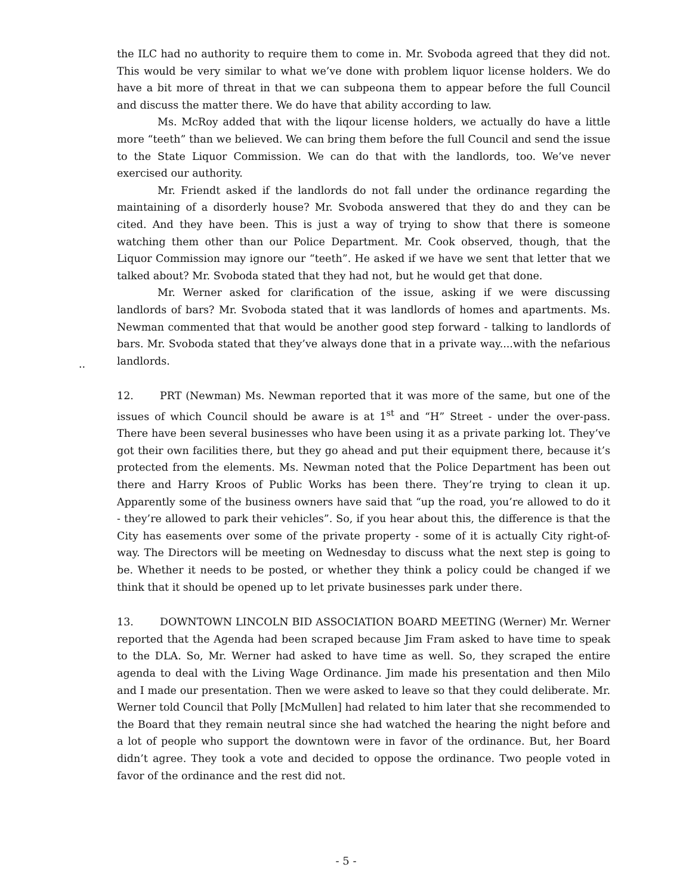the ILC had no authority to require them to come in. Mr. Svoboda agreed that they did not. This would be very similar to what we’ve done with problem liquor license holders. We do have a bit more of threat in that we can subpeona them to appear before the full Council and discuss the matter there. We do have that ability according to law.
Ms. McRoy added that with the liqour license holders, we actually do have a little more “teeth” than we believed. We can bring them before the full Council and send the issue to the State Liquor Commission. We can do that with the landlords, too. We’ve never exercised our authority.
Mr. Friendt asked if the landlords do not fall under the ordinance regarding the maintaining of a disorderly house? Mr. Svoboda answered that they do and they can be cited. And they have been. This is just a way of trying to show that there is someone watching them other than our Police Department. Mr. Cook observed, though, that the Liquor Commission may ignore our “teeth”. He asked if we have we sent that letter that we talked about? Mr. Svoboda stated that they had not, but he would get that done.
Mr. Werner asked for clarification of the issue, asking if we were discussing landlords of bars? Mr. Svoboda stated that it was landlords of homes and apartments. Ms. Newman commented that that would be another good step forward - talking to landlords of bars. Mr. Svoboda stated that they’ve always done that in a private way....with the nefarious landlords.
..
12. PRT (Newman) Ms. Newman reported that it was more of the same, but one of the issues of which Council should be aware is at 1<sup>st</sup> and “H” Street - under the over-pass. There have been several businesses who have been using it as a private parking lot. They’ve got their own facilities there, but they go ahead and put their equipment there, because it’s protected from the elements. Ms. Newman noted that the Police Department has been out there and Harry Kroos of Public Works has been there. They’re trying to clean it up. Apparently some of the business owners have said that “up the road, you’re allowed to do it - they’re allowed to park their vehicles”. So, if you hear about this, the difference is that the City has easements over some of the private property - some of it is actually City right-of-way. The Directors will be meeting on Wednesday to discuss what the next step is going to be. Whether it needs to be posted, or whether they think a policy could be changed if we think that it should be opened up to let private businesses park under there.
13. DOWNTOWN LINCOLN BID ASSOCIATION BOARD MEETING (Werner) Mr. Werner reported that the Agenda had been scraped because Jim Fram asked to have time to speak to the DLA. So, Mr. Werner had asked to have time as well. So, they scraped the entire agenda to deal with the Living Wage Ordinance. Jim made his presentation and then Milo and I made our presentation. Then we were asked to leave so that they could deliberate. Mr. Werner told Council that Polly [McMullen] had related to him later that she recommended to the Board that they remain neutral since she had watched the hearing the night before and a lot of people who support the downtown were in favor of the ordinance. But, her Board didn’t agree. They took a vote and decided to oppose the ordinance. Two people voted in favor of the ordinance and the rest did not.
- 5 -